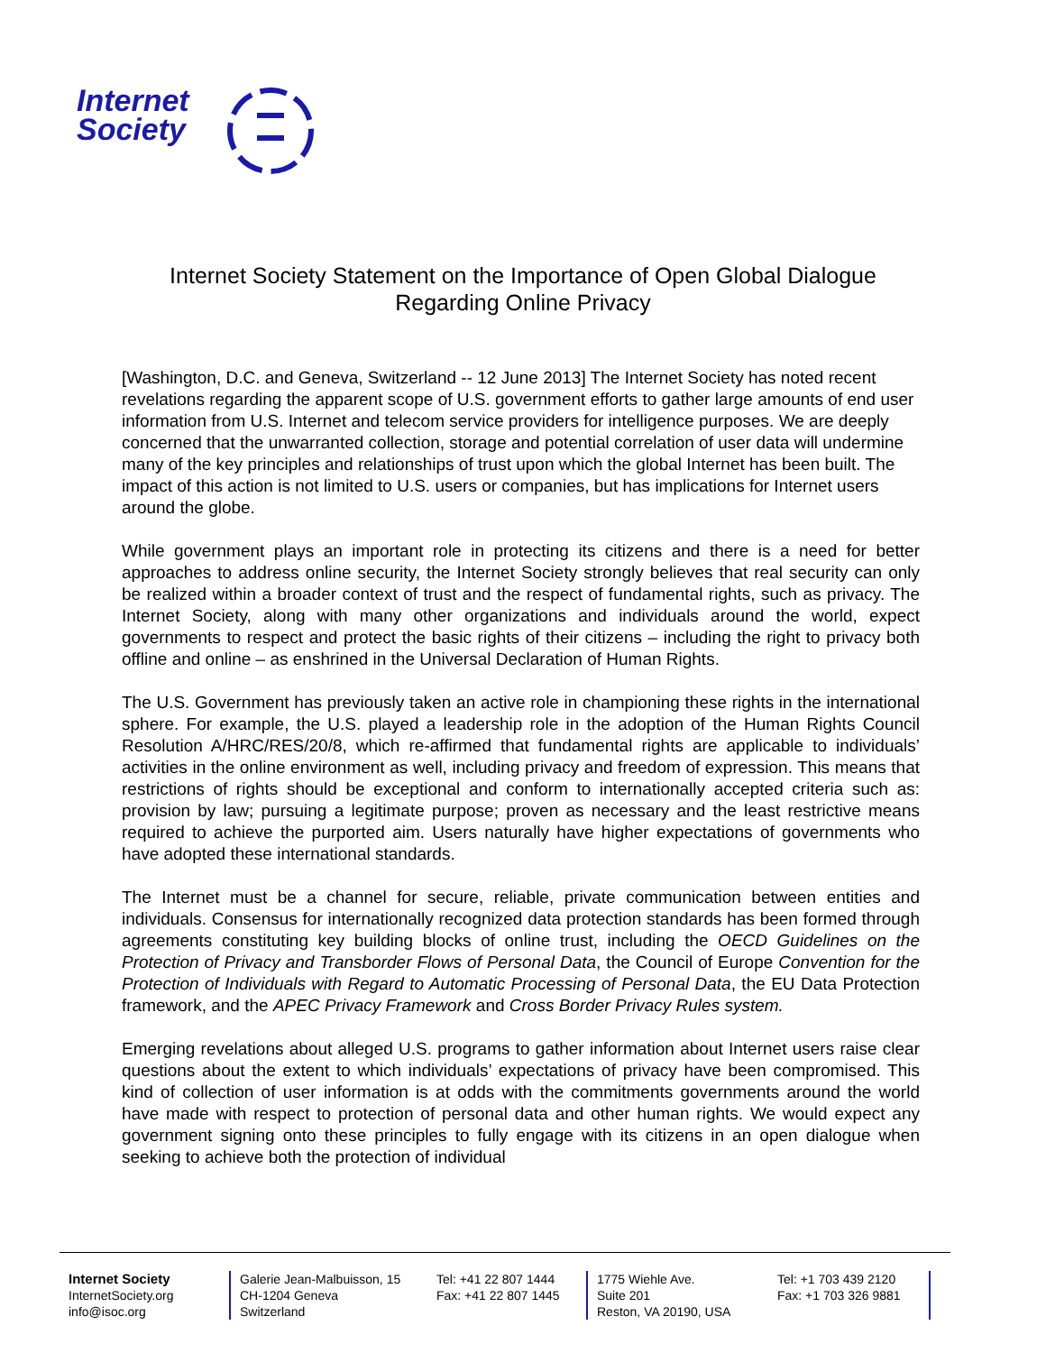Internet
Society
Internet Society Statement on the Importance of Open Global Dialogue
Regarding Online Privacy
[Washington, D.C. and Geneva, Switzerland -- 12 June 2013] The Internet Society has noted recent revelations regarding the apparent scope of U.S. government efforts to gather large amounts of end user information from U.S. Internet and telecom service providers for intelligence purposes. We are deeply concerned that the unwarranted collection, storage and potential correlation of user data will undermine many of the key principles and relationships of trust upon which the global Internet has been built. The impact of this action is not limited to U.S. users or companies, but has implications for Internet users around the globe.
While government plays an important role in protecting its citizens and there is a need for better approaches to address online security, the Internet Society strongly believes that real security can only be realized within a broader context of trust and the respect of fundamental rights, such as privacy. The Internet Society, along with many other organizations and individuals around the world, expect governments to respect and protect the basic rights of their citizens – including the right to privacy both offline and online – as enshrined in the Universal Declaration of Human Rights.
The U.S. Government has previously taken an active role in championing these rights in the international sphere. For example, the U.S. played a leadership role in the adoption of the Human Rights Council Resolution A/HRC/RES/20/8, which re-affirmed that fundamental rights are applicable to individuals’ activities in the online environment as well, including privacy and freedom of expression. This means that restrictions of rights should be exceptional and conform to internationally accepted criteria such as: provision by law; pursuing a legitimate purpose; proven as necessary and the least restrictive means required to achieve the purported aim. Users naturally have higher expectations of governments who have adopted these international standards.
The Internet must be a channel for secure, reliable, private communication between entities and individuals. Consensus for internationally recognized data protection standards has been formed through agreements constituting key building blocks of online trust, including the OECD Guidelines on the Protection of Privacy and Transborder Flows of Personal Data, the Council of Europe Convention for the Protection of Individuals with Regard to Automatic Processing of Personal Data, the EU Data Protection framework, and the APEC Privacy Framework and Cross Border Privacy Rules system.
Emerging revelations about alleged U.S. programs to gather information about Internet users raise clear questions about the extent to which individuals’ expectations of privacy have been compromised. This kind of collection of user information is at odds with the commitments governments around the world have made with respect to protection of personal data and other human rights. We would expect any government signing onto these principles to fully engage with its citizens in an open dialogue when seeking to achieve both the protection of individual
Internet Society
InternetSociety.org
info@isoc.org
Galerie Jean-Malbuisson, 15
CH-1204 Geneva
Switzerland
Tel: +41 22 807 1444
Fax: +41 22 807 1445
1775 Wiehle Ave.
Suite 201
Reston, VA 20190, USA
Tel: +1 703 439 2120
Fax: +1 703 326 9881